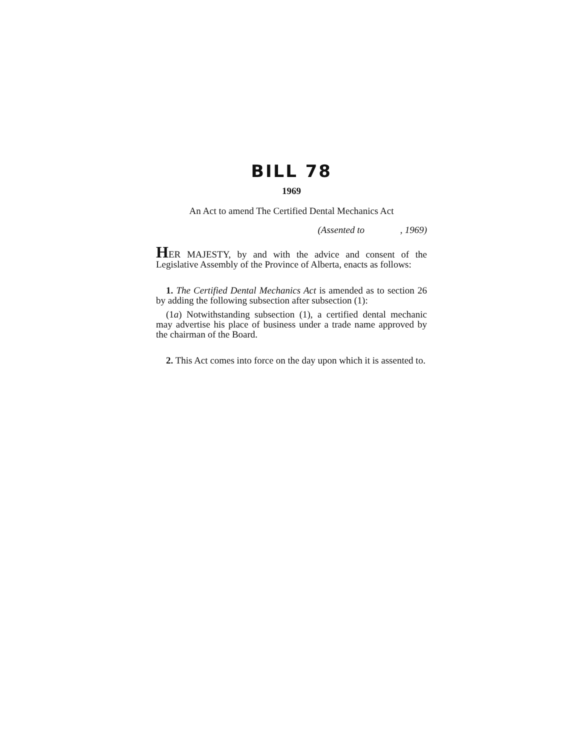BILL 78
1969
An Act to amend The Certified Dental Mechanics Act
(Assented to , 1969)
HER MAJESTY, by and with the advice and consent of the Legislative Assembly of the Province of Alberta, enacts as follows:
1. The Certified Dental Mechanics Act is amended as to section 26 by adding the following subsection after subsection (1):
(1a) Notwithstanding subsection (1), a certified dental mechanic may advertise his place of business under a trade name approved by the chairman of the Board.
2. This Act comes into force on the day upon which it is assented to.